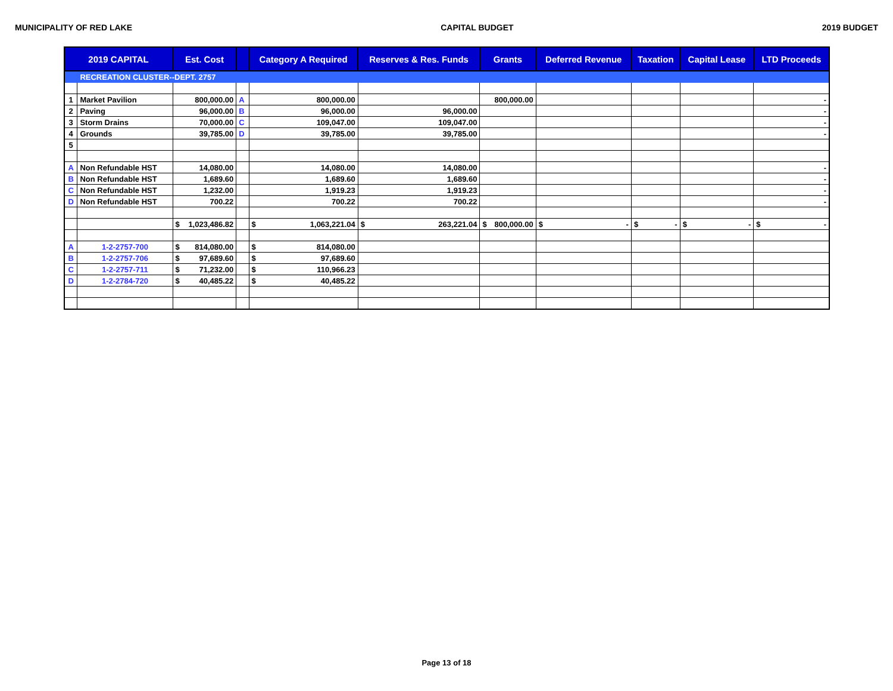MUNICIPALITY OF RED LAKE CAPITAL BUDGET 2019 BUDGET
| 2019 CAPITAL | | Est. Cost | | Category A Required | Reserves & Res. Funds | Grants | Deferred Revenue | Taxation | Capital Lease | LTD Proceeds |
| --- | --- | --- | --- | --- | --- | --- | --- | --- | --- | --- |
| | RECREATION CLUSTER--DEPT. 2757 | | | | | | | | | |
| 1 | Market Pavilion | 800,000.00 | A | 800,000.00 | | 800,000.00 | | | | - |
| 2 | Paving | 96,000.00 | B | 96,000.00 | 96,000.00 | | | | | - |
| 3 | Storm Drains | 70,000.00 | C | 109,047.00 | 109,047.00 | | | | | - |
| 4 | Grounds | 39,785.00 | D | 39,785.00 | 39,785.00 | | | | | - |
| 5 | | | | | | | | | | |
| A | Non Refundable HST | 14,080.00 | | 14,080.00 | 14,080.00 | | | | | - |
| B | Non Refundable HST | 1,689.60 | | 1,689.60 | 1,689.60 | | | | | - |
| C | Non Refundable HST | 1,232.00 | | 1,919.23 | 1,919.23 | | | | | - |
| D | Non Refundable HST | 700.22 | | 700.22 | 700.22 | | | | | - |
| | | $ 1,023,486.82 | | $ 1,063,221.04 | $ 263,221.04 | $ 800,000.00 | $ - | $ - | $ - | $ - |
| A | 1-2-2757-700 | $ 814,080.00 | | $ 814,080.00 | | | | | | |
| B | 1-2-2757-706 | $ 97,689.60 | | $ 97,689.60 | | | | | | |
| C | 1-2-2757-711 | $ 71,232.00 | | $ 110,966.23 | | | | | | |
| D | 1-2-2784-720 | $ 40,485.22 | | $ 40,485.22 | | | | | | |
Page 13 of 18